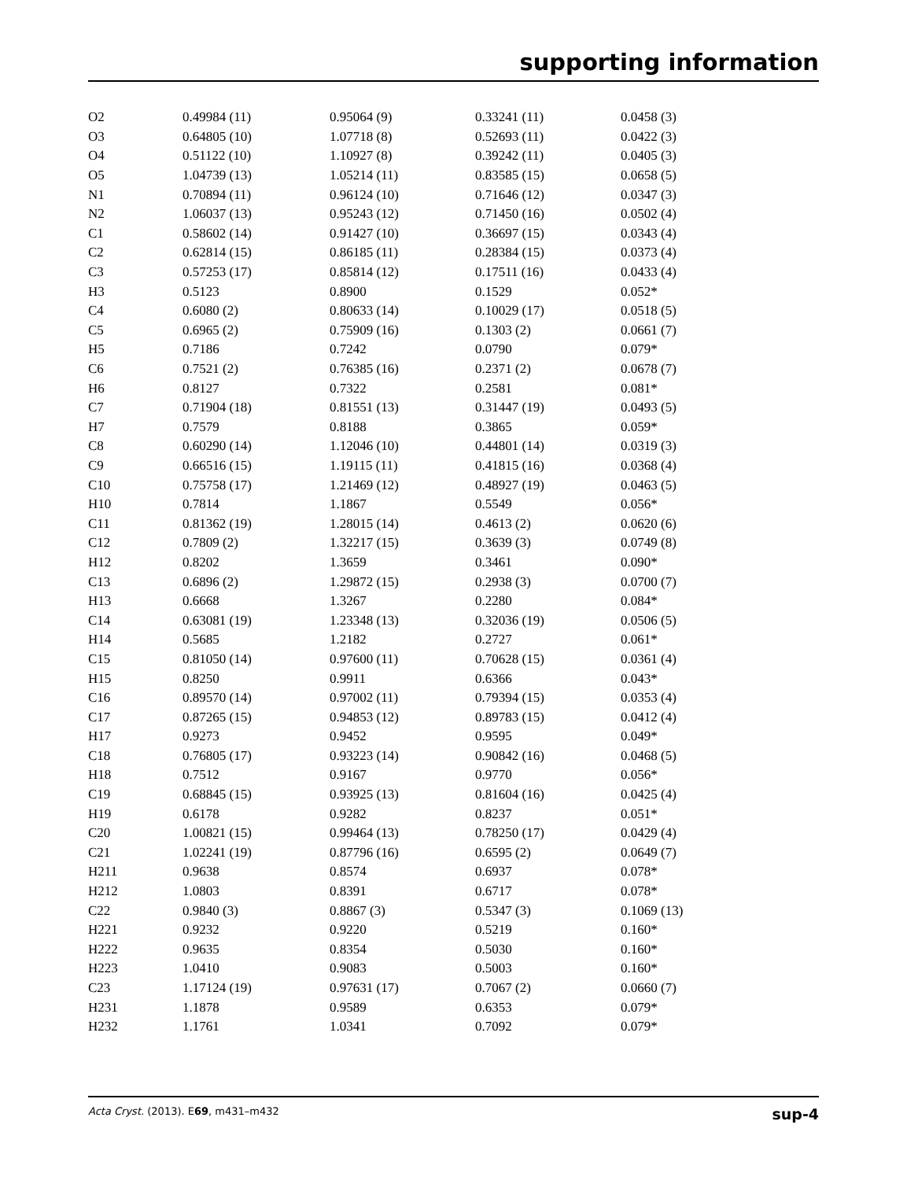supporting information
| O2 | 0.49984 (11) | 0.95064 (9) | 0.33241 (11) | 0.0458 (3) |
| O3 | 0.64805 (10) | 1.07718 (8) | 0.52693 (11) | 0.0422 (3) |
| O4 | 0.51122 (10) | 1.10927 (8) | 0.39242 (11) | 0.0405 (3) |
| O5 | 1.04739 (13) | 1.05214 (11) | 0.83585 (15) | 0.0658 (5) |
| N1 | 0.70894 (11) | 0.96124 (10) | 0.71646 (12) | 0.0347 (3) |
| N2 | 1.06037 (13) | 0.95243 (12) | 0.71450 (16) | 0.0502 (4) |
| C1 | 0.58602 (14) | 0.91427 (10) | 0.36697 (15) | 0.0343 (4) |
| C2 | 0.62814 (15) | 0.86185 (11) | 0.28384 (15) | 0.0373 (4) |
| C3 | 0.57253 (17) | 0.85814 (12) | 0.17511 (16) | 0.0433 (4) |
| H3 | 0.5123 | 0.8900 | 0.1529 | 0.052* |
| C4 | 0.6080 (2) | 0.80633 (14) | 0.10029 (17) | 0.0518 (5) |
| C5 | 0.6965 (2) | 0.75909 (16) | 0.1303 (2) | 0.0661 (7) |
| H5 | 0.7186 | 0.7242 | 0.0790 | 0.079* |
| C6 | 0.7521 (2) | 0.76385 (16) | 0.2371 (2) | 0.0678 (7) |
| H6 | 0.8127 | 0.7322 | 0.2581 | 0.081* |
| C7 | 0.71904 (18) | 0.81551 (13) | 0.31447 (19) | 0.0493 (5) |
| H7 | 0.7579 | 0.8188 | 0.3865 | 0.059* |
| C8 | 0.60290 (14) | 1.12046 (10) | 0.44801 (14) | 0.0319 (3) |
| C9 | 0.66516 (15) | 1.19115 (11) | 0.41815 (16) | 0.0368 (4) |
| C10 | 0.75758 (17) | 1.21469 (12) | 0.48927 (19) | 0.0463 (5) |
| H10 | 0.7814 | 1.1867 | 0.5549 | 0.056* |
| C11 | 0.81362 (19) | 1.28015 (14) | 0.4613 (2) | 0.0620 (6) |
| C12 | 0.7809 (2) | 1.32217 (15) | 0.3639 (3) | 0.0749 (8) |
| H12 | 0.8202 | 1.3659 | 0.3461 | 0.090* |
| C13 | 0.6896 (2) | 1.29872 (15) | 0.2938 (3) | 0.0700 (7) |
| H13 | 0.6668 | 1.3267 | 0.2280 | 0.084* |
| C14 | 0.63081 (19) | 1.23348 (13) | 0.32036 (19) | 0.0506 (5) |
| H14 | 0.5685 | 1.2182 | 0.2727 | 0.061* |
| C15 | 0.81050 (14) | 0.97600 (11) | 0.70628 (15) | 0.0361 (4) |
| H15 | 0.8250 | 0.9911 | 0.6366 | 0.043* |
| C16 | 0.89570 (14) | 0.97002 (11) | 0.79394 (15) | 0.0353 (4) |
| C17 | 0.87265 (15) | 0.94853 (12) | 0.89783 (15) | 0.0412 (4) |
| H17 | 0.9273 | 0.9452 | 0.9595 | 0.049* |
| C18 | 0.76805 (17) | 0.93223 (14) | 0.90842 (16) | 0.0468 (5) |
| H18 | 0.7512 | 0.9167 | 0.9770 | 0.056* |
| C19 | 0.68845 (15) | 0.93925 (13) | 0.81604 (16) | 0.0425 (4) |
| H19 | 0.6178 | 0.9282 | 0.8237 | 0.051* |
| C20 | 1.00821 (15) | 0.99464 (13) | 0.78250 (17) | 0.0429 (4) |
| C21 | 1.02241 (19) | 0.87796 (16) | 0.6595 (2) | 0.0649 (7) |
| H211 | 0.9638 | 0.8574 | 0.6937 | 0.078* |
| H212 | 1.0803 | 0.8391 | 0.6717 | 0.078* |
| C22 | 0.9840 (3) | 0.8867 (3) | 0.5347 (3) | 0.1069 (13) |
| H221 | 0.9232 | 0.9220 | 0.5219 | 0.160* |
| H222 | 0.9635 | 0.8354 | 0.5030 | 0.160* |
| H223 | 1.0410 | 0.9083 | 0.5003 | 0.160* |
| C23 | 1.17124 (19) | 0.97631 (17) | 0.7067 (2) | 0.0660 (7) |
| H231 | 1.1878 | 0.9589 | 0.6353 | 0.079* |
| H232 | 1.1761 | 1.0341 | 0.7092 | 0.079* |
Acta Cryst. (2013). E69, m431–m432 sup-4